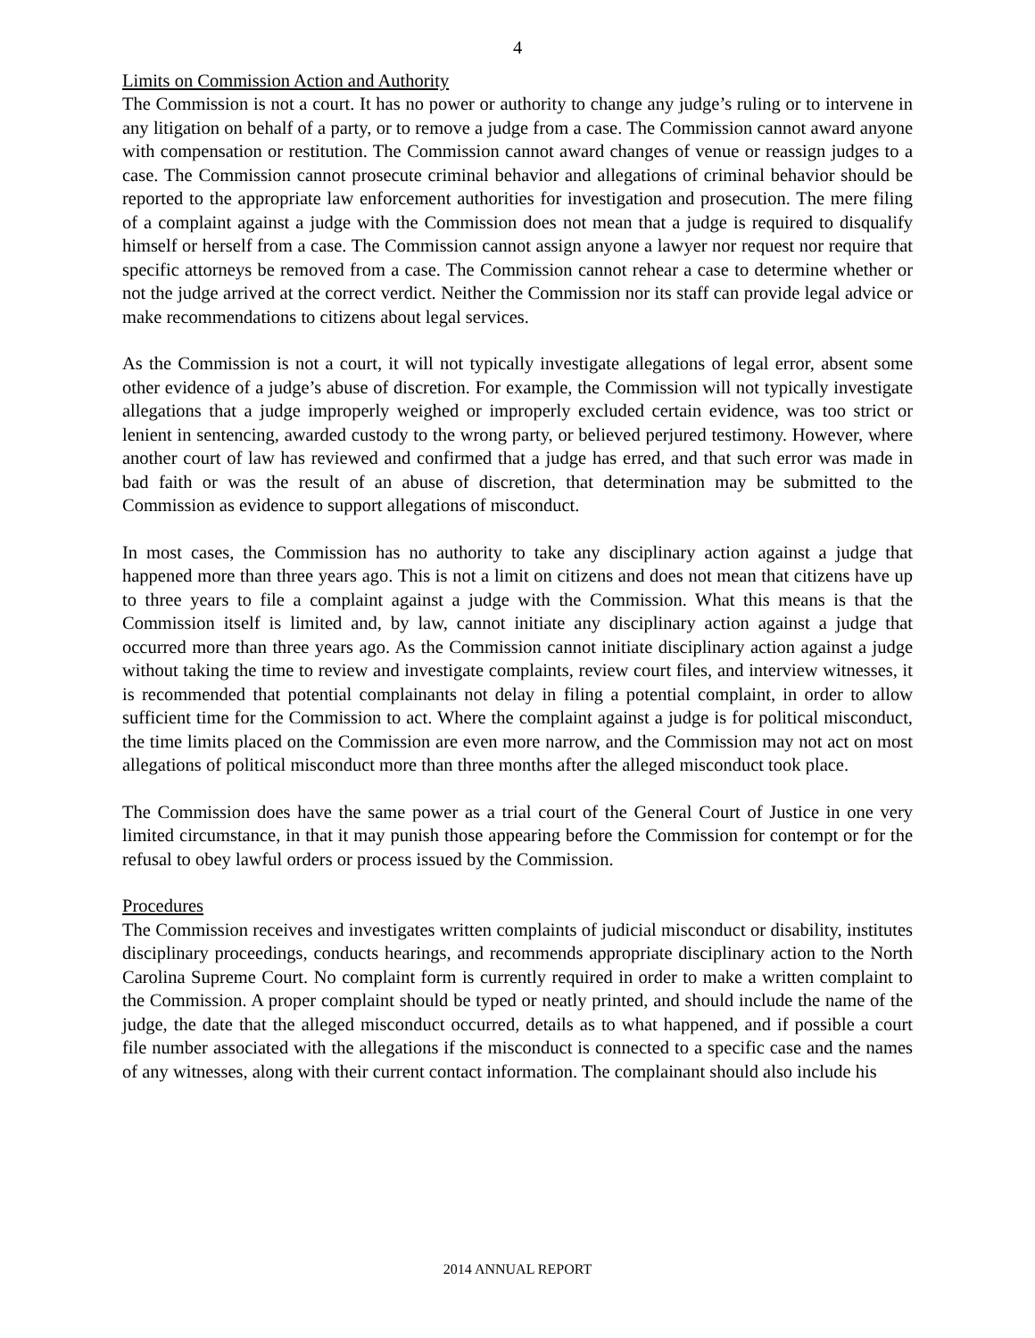4
Limits on Commission Action and Authority
The Commission is not a court. It has no power or authority to change any judge’s ruling or to intervene in any litigation on behalf of a party, or to remove a judge from a case. The Commission cannot award anyone with compensation or restitution. The Commission cannot award changes of venue or reassign judges to a case. The Commission cannot prosecute criminal behavior and allegations of criminal behavior should be reported to the appropriate law enforcement authorities for investigation and prosecution. The mere filing of a complaint against a judge with the Commission does not mean that a judge is required to disqualify himself or herself from a case. The Commission cannot assign anyone a lawyer nor request nor require that specific attorneys be removed from a case. The Commission cannot rehear a case to determine whether or not the judge arrived at the correct verdict. Neither the Commission nor its staff can provide legal advice or make recommendations to citizens about legal services.
As the Commission is not a court, it will not typically investigate allegations of legal error, absent some other evidence of a judge’s abuse of discretion. For example, the Commission will not typically investigate allegations that a judge improperly weighed or improperly excluded certain evidence, was too strict or lenient in sentencing, awarded custody to the wrong party, or believed perjured testimony. However, where another court of law has reviewed and confirmed that a judge has erred, and that such error was made in bad faith or was the result of an abuse of discretion, that determination may be submitted to the Commission as evidence to support allegations of misconduct.
In most cases, the Commission has no authority to take any disciplinary action against a judge that happened more than three years ago. This is not a limit on citizens and does not mean that citizens have up to three years to file a complaint against a judge with the Commission. What this means is that the Commission itself is limited and, by law, cannot initiate any disciplinary action against a judge that occurred more than three years ago. As the Commission cannot initiate disciplinary action against a judge without taking the time to review and investigate complaints, review court files, and interview witnesses, it is recommended that potential complainants not delay in filing a potential complaint, in order to allow sufficient time for the Commission to act. Where the complaint against a judge is for political misconduct, the time limits placed on the Commission are even more narrow, and the Commission may not act on most allegations of political misconduct more than three months after the alleged misconduct took place.
The Commission does have the same power as a trial court of the General Court of Justice in one very limited circumstance, in that it may punish those appearing before the Commission for contempt or for the refusal to obey lawful orders or process issued by the Commission.
Procedures
The Commission receives and investigates written complaints of judicial misconduct or disability, institutes disciplinary proceedings, conducts hearings, and recommends appropriate disciplinary action to the North Carolina Supreme Court. No complaint form is currently required in order to make a written complaint to the Commission. A proper complaint should be typed or neatly printed, and should include the name of the judge, the date that the alleged misconduct occurred, details as to what happened, and if possible a court file number associated with the allegations if the misconduct is connected to a specific case and the names of any witnesses, along with their current contact information. The complainant should also include his
2014 ANNUAL REPORT